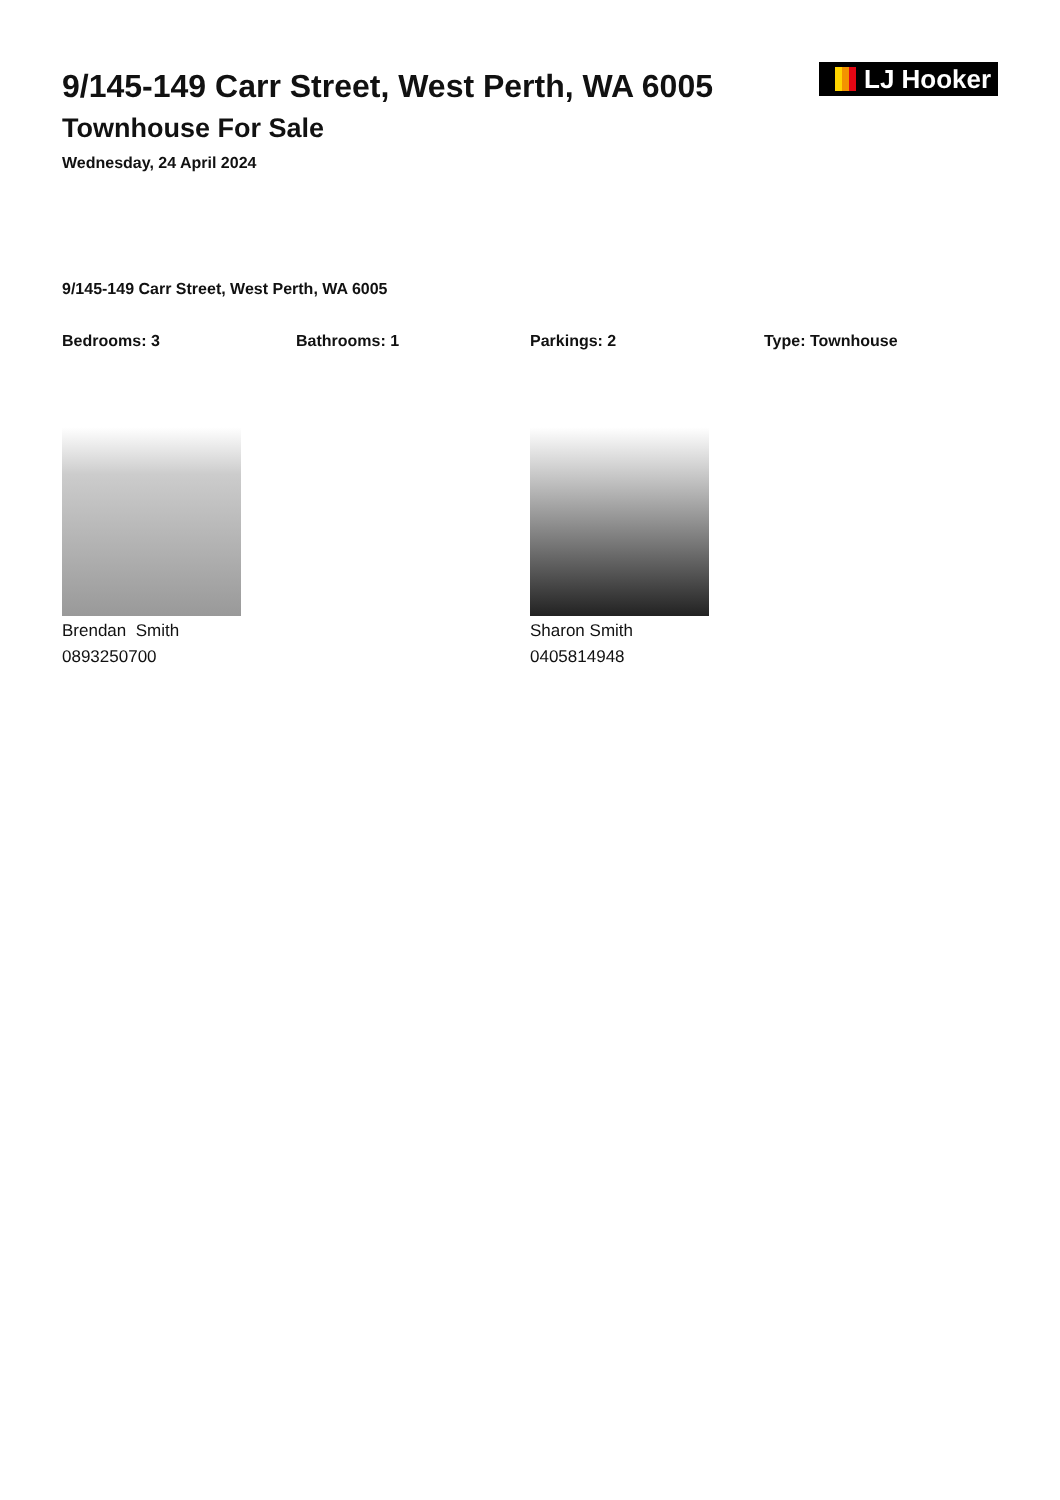9/145-149 Carr Street, West Perth, WA 6005
Townhouse For Sale
Wednesday, 24 April 2024
LJ Hooker
9/145-149 Carr Street, West Perth, WA 6005
Bedrooms: 3 Bathrooms: 1 Parkings: 2 Type: Townhouse
Brendan Smith
0893250700
Sharon Smith
0405814948